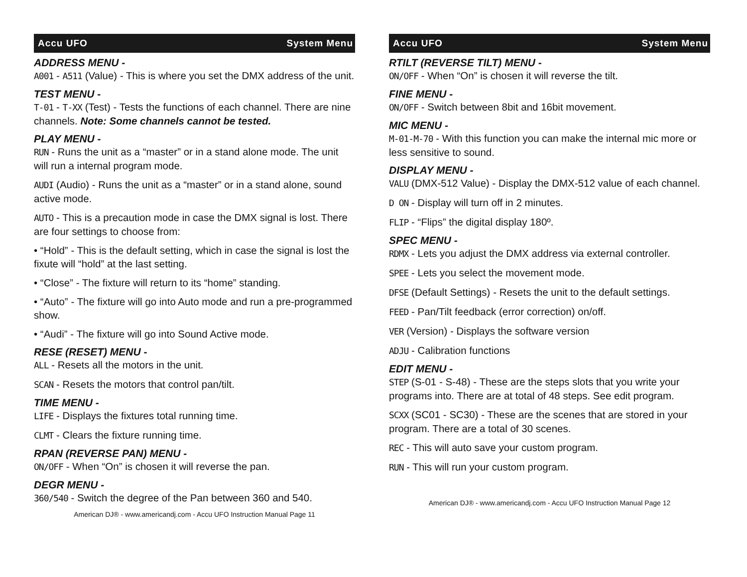Accu UFO System Menu
ADDRESS MENU -
A001 - A511 (Value) - This is where you set the DMX address of the unit.
TEST MENU -
T-01 - T-XX (Test) - Tests the functions of each channel. There are nine channels. Note: Some channels cannot be tested.
PLAY MENU -
RUN - Runs the unit as a “master” or in a stand alone mode. The unit will run a internal program mode.
AUDI (Audio) - Runs the unit as a “master” or in a stand alone, sound active mode.
AUTO - This is a precaution mode in case the DMX signal is lost. There are four settings to choose from:
• “Hold” - This is the default setting, which in case the signal is lost the fixute will “hold” at the last setting.
• “Close” - The fixture will return to its “home” standing.
• “Auto” - The fixture will go into Auto mode and run a pre-programmed show.
• “Audi” - The fixture will go into Sound Active mode.
RESE (RESET) MENU -
ALL - Resets all the motors in the unit.
SCAN - Resets the motors that control pan/tilt.
TIME MENU -
LIFE - Displays the fixtures total running time.
CLMT - Clears the fixture running time.
RPAN (REVERSE PAN) MENU -
ON/OFF - When “On” is chosen it will reverse the pan.
DEGR MENU -
360/540 - Switch the degree of the Pan between 360 and 540.
American DJ® - www.americandj.com - Accu UFO Instruction Manual Page 11
Accu UFO System Menu
RTILT (REVERSE TILT) MENU -
ON/OFF - When “On” is chosen it will reverse the tilt.
FINE MENU -
ON/OFF - Switch between 8bit and 16bit movement.
MIC MENU -
M-01-M-70 - With this function you can make the internal mic more or less sensitive to sound.
DISPLAY MENU -
VALU (DMX-512 Value) - Display the DMX-512 value of each channel.
D ON - Display will turn off in 2 minutes.
FLIP - “Flips” the digital display 180º.
SPEC MENU -
RDMX - Lets you adjust the DMX address via external controller.
SPEE - Lets you select the movement mode.
DFSE (Default Settings) - Resets the unit to the default settings.
FEED - Pan/Tilt feedback (error correction) on/off.
VER (Version) - Displays the software version
ADJU - Calibration functions
EDIT MENU -
STEP (S-01 - S-48) - These are the steps slots that you write your programs into. There are at total of 48 steps. See edit program.
SCXX (SC01 - SC30) - These are the scenes that are stored in your program. There are a total of 30 scenes.
REC - This will auto save your custom program.
RUN - This will run your custom program.
American DJ® - www.americandj.com - Accu UFO Instruction Manual Page 12